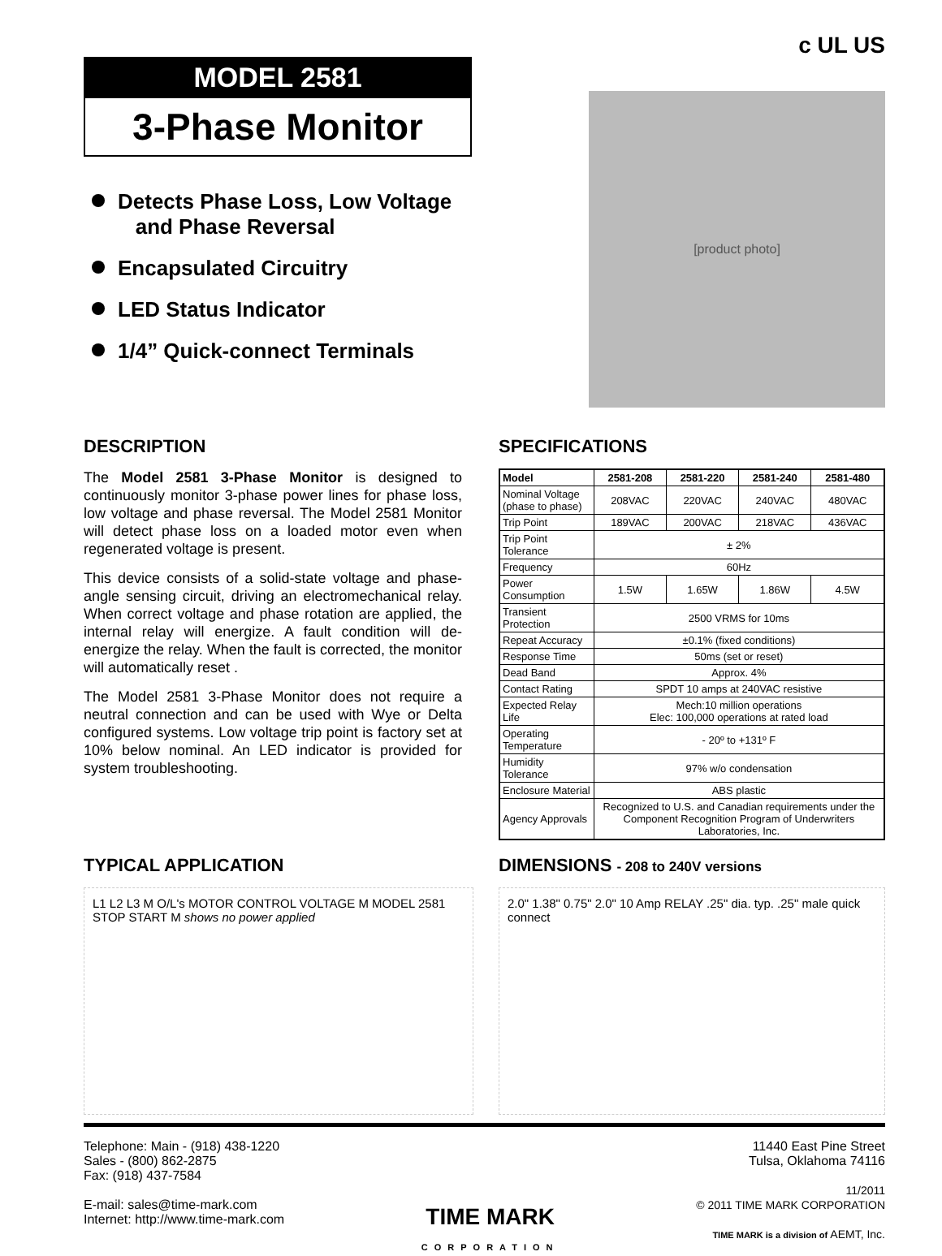MODEL 2581
3-Phase Monitor
Detects Phase Loss, Low Voltage
and Phase Reversal
Encapsulated Circuitry
LED Status Indicator
1/4” Quick-connect Terminals
c UL US
[product photo]
DESCRIPTION
The Model 2581 3-Phase Monitor is designed to continuously monitor 3-phase power lines for phase loss, low voltage and phase reversal. The Model 2581 Monitor will detect phase loss on a loaded motor even when regenerated voltage is present.
This device consists of a solid-state voltage and phase-angle sensing circuit, driving an electromechanical relay. When correct voltage and phase rotation are applied, the internal relay will energize. A fault condition will de-energize the relay. When the fault is corrected, the monitor will automatically reset .
The Model 2581 3-Phase Monitor does not require a neutral connection and can be used with Wye or Delta configured systems. Low voltage trip point is factory set at 10% below nominal. An LED indicator is provided for system troubleshooting.
SPECIFICATIONS
| Model | 2581-208 | 2581-220 | 2581-240 | 2581-480 |
| --- | --- | --- | --- | --- |
| Nominal Voltage (phase to phase) | 208VAC | 220VAC | 240VAC | 480VAC |
| Trip Point | 189VAC | 200VAC | 218VAC | 436VAC |
| Trip Point Tolerance | ± 2% | | | |
| Frequency | 60Hz | | | |
| Power Consumption | 1.5W | 1.65W | 1.86W | 4.5W |
| Transient Protection | 2500 VRMS for 10ms | | | |
| Repeat Accuracy | ±0.1% (fixed conditions) | | | |
| Response Time | 50ms (set or reset) | | | |
| Dead Band | Approx. 4% | | | |
| Contact Rating | SPDT 10 amps at 240VAC resistive | | | |
| Expected Relay Life | Mech:10 million operations Elec: 100,000 operations at rated load | | | |
| Operating Temperature | - 20º to +131º F | | | |
| Humidity Tolerance | 97% w/o condensation | | | |
| Enclosure Material | ABS plastic | | | |
| Agency Approvals | Recognized to U.S. and Canadian requirements under the Component Recognition Program of Underwriters Laboratories, Inc. | | | |
TYPICAL APPLICATION
L1 L2 L3 M O/L's MOTOR CONTROL VOLTAGE M MODEL 2581 STOP START M shows no power applied
DIMENSIONS - 208 to 240V versions
2.0" 1.38" 0.75" 2.0" 10 Amp RELAY .25" dia. typ. .25" male quick connect
Telephone: Main - (918) 438-1220
Sales - (800) 862-2875
Fax: (918) 437-7584
E-mail: sales@time-mark.com
Internet: http://www.time-mark.com
TIME MARK
CORPORATION
11440 East Pine Street
Tulsa, Oklahoma 74116
11/2011
© 2011 TIME MARK CORPORATION
TIME MARK is a division of AEMT, Inc.